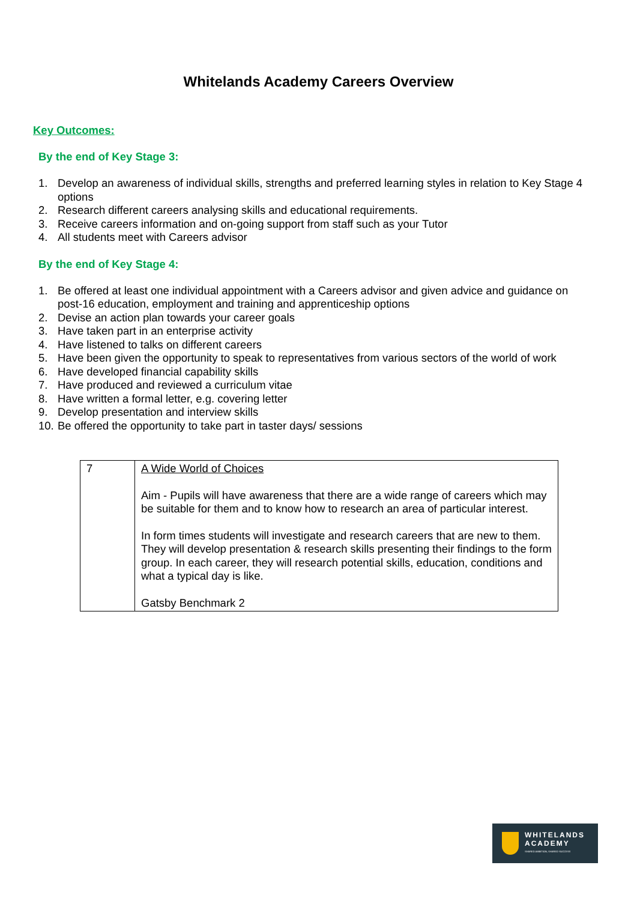Whitelands Academy Careers Overview
Key Outcomes:
By the end of Key Stage 3:
1. Develop an awareness of individual skills, strengths and preferred learning styles in relation to Key Stage 4 options
2. Research different careers analysing skills and educational requirements.
3. Receive careers information and on-going support from staff such as your Tutor
4. All students meet with Careers advisor
By the end of Key Stage 4:
1. Be offered at least one individual appointment with a Careers advisor and given advice and guidance on post-16 education, employment and training and apprenticeship options
2. Devise an action plan towards your career goals
3. Have taken part in an enterprise activity
4. Have listened to talks on different careers
5. Have been given the opportunity to speak to representatives from various sectors of the world of work
6. Have developed financial capability skills
7. Have produced and reviewed a curriculum vitae
8. Have written a formal letter, e.g. covering letter
9. Develop presentation and interview skills
10. Be offered the opportunity to take part in taster days/ sessions
| 7 | A Wide World of Choices Aim - Pupils will have awareness that there are a wide range of careers which may be suitable for them and to know how to research an area of particular interest. In form times students will investigate and research careers that are new to them. They will develop presentation & research skills presenting their findings to the form group. In each career, they will research potential skills, education, conditions and what a typical day is like. Gatsby Benchmark 2 |
WHITELANDS
ACADEMY
SHARED AMBITION, SHARED SUCCESS